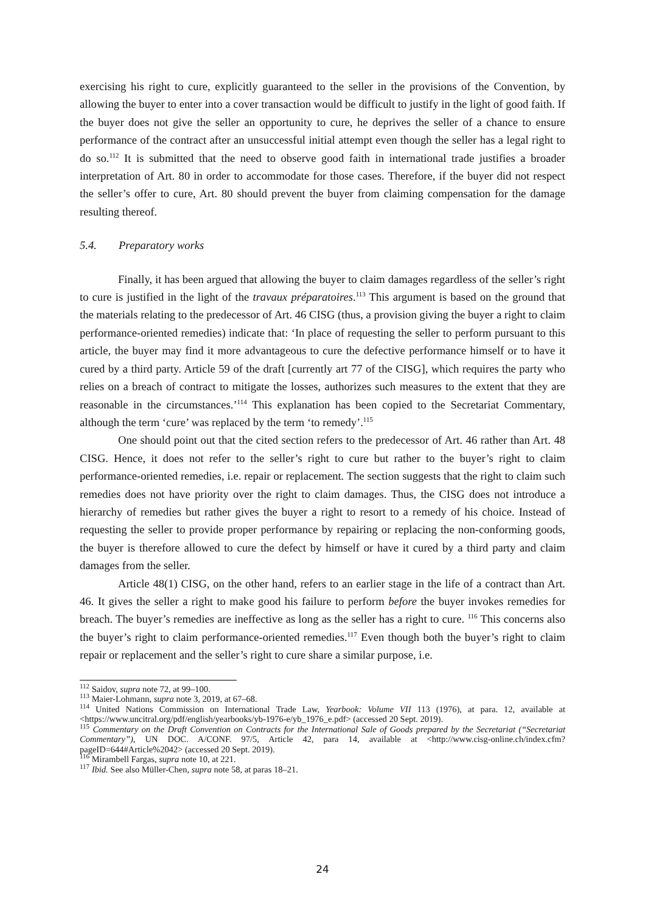exercising his right to cure, explicitly guaranteed to the seller in the provisions of the Convention, by allowing the buyer to enter into a cover transaction would be difficult to justify in the light of good faith. If the buyer does not give the seller an opportunity to cure, he deprives the seller of a chance to ensure performance of the contract after an unsuccessful initial attempt even though the seller has a legal right to do so.<sup>112</sup> It is submitted that the need to observe good faith in international trade justifies a broader interpretation of Art. 80 in order to accommodate for those cases. Therefore, if the buyer did not respect the seller’s offer to cure, Art. 80 should prevent the buyer from claiming compensation for the damage resulting thereof.
5.4. Preparatory works
Finally, it has been argued that allowing the buyer to claim damages regardless of the seller’s right to cure is justified in the light of the travaux préparatoires.<sup>113</sup> This argument is based on the ground that the materials relating to the predecessor of Art. 46 CISG (thus, a provision giving the buyer a right to claim performance-oriented remedies) indicate that: ‘In place of requesting the seller to perform pursuant to this article, the buyer may find it more advantageous to cure the defective performance himself or to have it cured by a third party. Article 59 of the draft [currently art 77 of the CISG], which requires the party who relies on a breach of contract to mitigate the losses, authorizes such measures to the extent that they are reasonable in the circumstances.’<sup>114</sup> This explanation has been copied to the Secretariat Commentary, although the term ‘cure’ was replaced by the term ‘to remedy’.<sup>115</sup>
One should point out that the cited section refers to the predecessor of Art. 46 rather than Art. 48 CISG. Hence, it does not refer to the seller’s right to cure but rather to the buyer’s right to claim performance-oriented remedies, i.e. repair or replacement. The section suggests that the right to claim such remedies does not have priority over the right to claim damages. Thus, the CISG does not introduce a hierarchy of remedies but rather gives the buyer a right to resort to a remedy of his choice. Instead of requesting the seller to provide proper performance by repairing or replacing the non-conforming goods, the buyer is therefore allowed to cure the defect by himself or have it cured by a third party and claim damages from the seller.
Article 48(1) CISG, on the other hand, refers to an earlier stage in the life of a contract than Art. 46. It gives the seller a right to make good his failure to perform before the buyer invokes remedies for breach. The buyer’s remedies are ineffective as long as the seller has a right to cure. <sup>116</sup> This concerns also the buyer’s right to claim performance-oriented remedies.<sup>117</sup> Even though both the buyer’s right to claim repair or replacement and the seller’s right to cure share a similar purpose, i.e.
<sup>112</sup> Saidov, supra note 72, at 99–100.
<sup>113</sup> Maier-Lohmann, supra note 3, 2019, at 67–68.
<sup>114</sup> United Nations Commission on International Trade Law, Yearbook: Volume VII 113 (1976), at para. 12, available at <https://www.uncitral.org/pdf/english/yearbooks/yb-1976-e/yb_1976_e.pdf> (accessed 20 Sept. 2019).
<sup>115</sup> Commentary on the Draft Convention on Contracts for the International Sale of Goods prepared by the Secretariat (“Secretariat Commentary”), UN DOC. A/CONF. 97/5, Article 42, para 14, available at <http://www.cisg-online.ch/index.cfm?pageID=644#Article%2042> (accessed 20 Sept. 2019).
<sup>116</sup> Mirambell Fargas, supra note 10, at 221.
<sup>117</sup> Ibid. See also Müller-Chen, supra note 58, at paras 18–21.
24